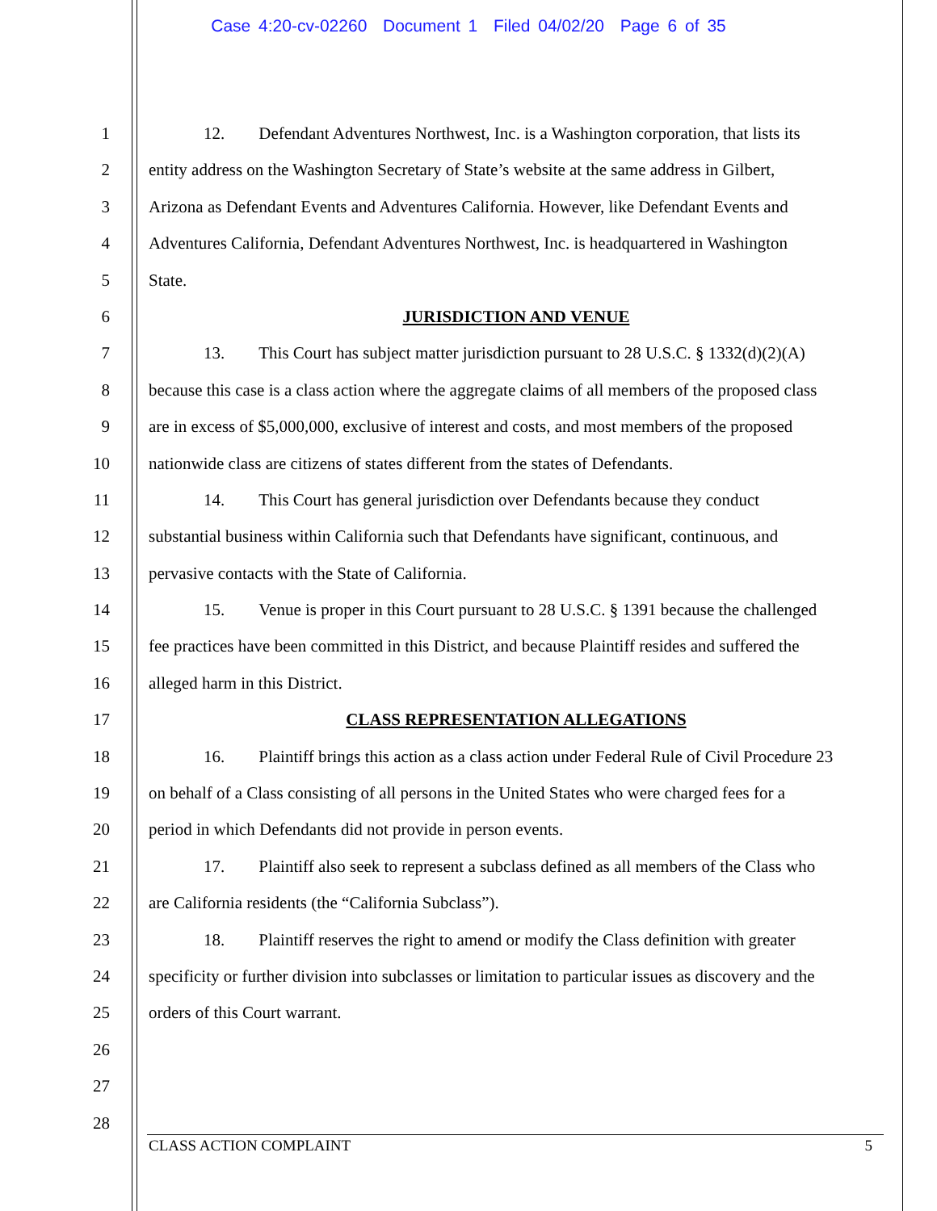Case 4:20-cv-02260 Document 1 Filed 04/02/20 Page 6 of 35
1 12. Defendant Adventures Northwest, Inc. is a Washington corporation, that lists its
2 entity address on the Washington Secretary of State’s website at the same address in Gilbert,
3 Arizona as Defendant Events and Adventures California. However, like Defendant Events and
4 Adventures California, Defendant Adventures Northwest, Inc. is headquartered in Washington
5 State.
6 JURISDICTION AND VENUE
7 13. This Court has subject matter jurisdiction pursuant to 28 U.S.C. § 1332(d)(2)(A)
8 because this case is a class action where the aggregate claims of all members of the proposed class
9 are in excess of $5,000,000, exclusive of interest and costs, and most members of the proposed
10 nationwide class are citizens of states different from the states of Defendants.
11 14. This Court has general jurisdiction over Defendants because they conduct
12 substantial business within California such that Defendants have significant, continuous, and
13 pervasive contacts with the State of California.
14 15. Venue is proper in this Court pursuant to 28 U.S.C. § 1391 because the challenged
15 fee practices have been committed in this District, and because Plaintiff resides and suffered the
16 alleged harm in this District.
17 CLASS REPRESENTATION ALLEGATIONS
18 16. Plaintiff brings this action as a class action under Federal Rule of Civil Procedure 23
19 on behalf of a Class consisting of all persons in the United States who were charged fees for a
20 period in which Defendants did not provide in person events.
21 17. Plaintiff also seek to represent a subclass defined as all members of the Class who
22 are California residents (the “California Subclass”).
23 18. Plaintiff reserves the right to amend or modify the Class definition with greater
24 specificity or further division into subclasses or limitation to particular issues as discovery and the
25 orders of this Court warrant.
26
27
28
CLASS ACTION COMPLAINT 5